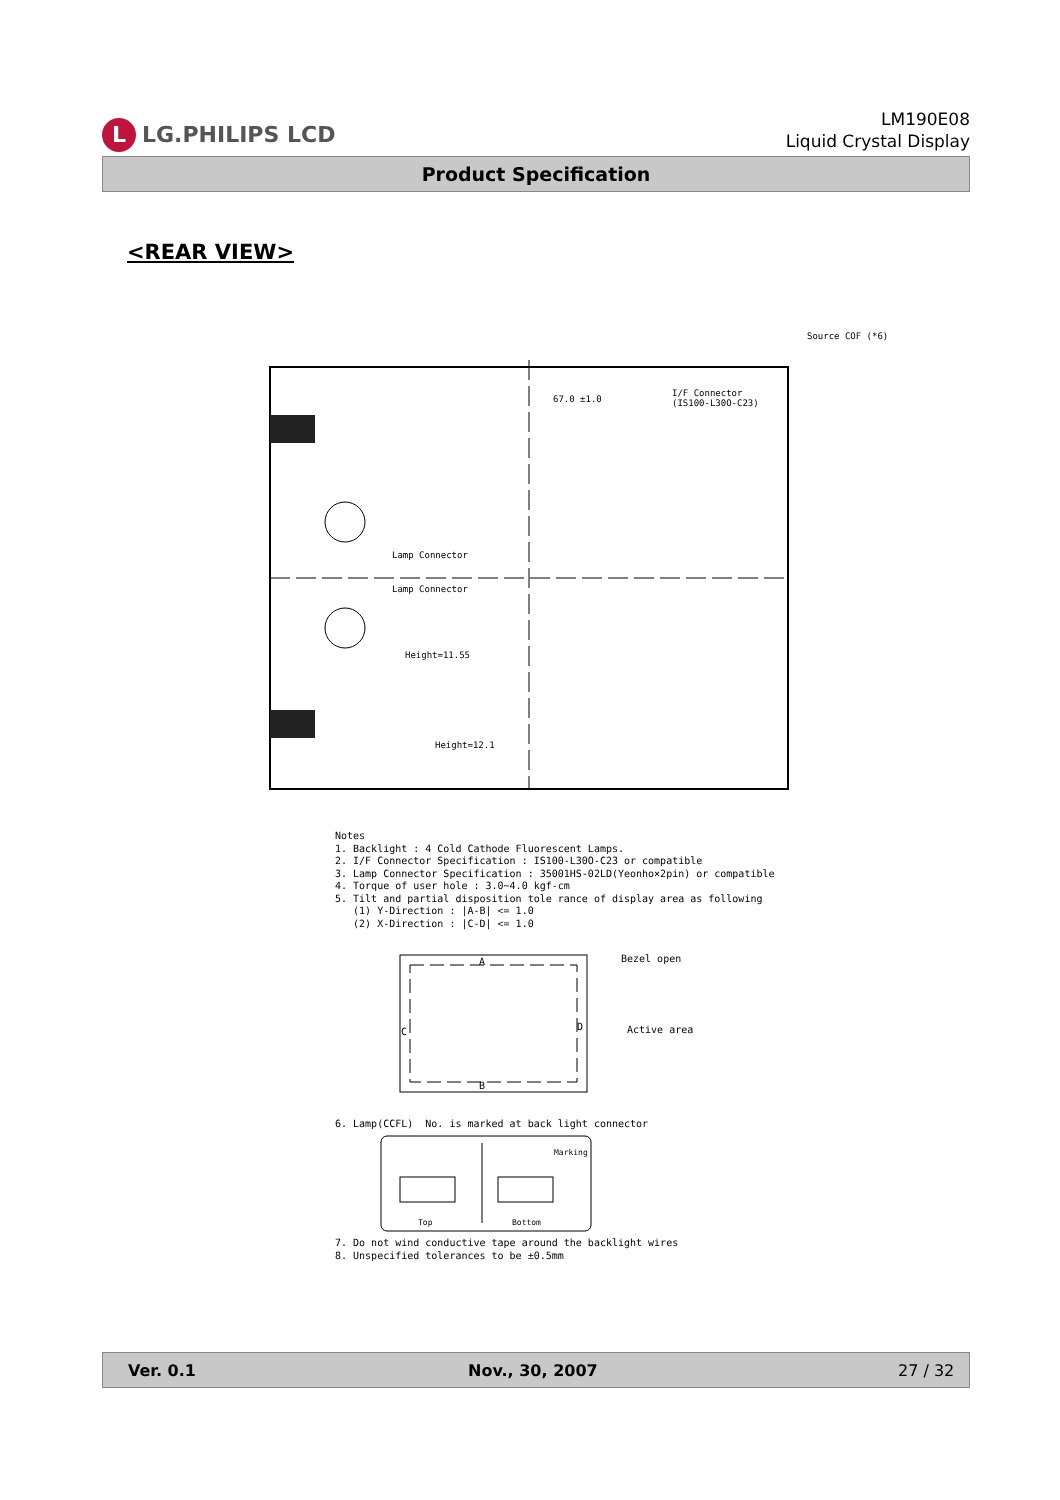L LG.PHILIPS LCD
LM190E08
Liquid Crystal Display
Product Specification
<REAR VIEW>
Source COF (*6)
I/F Connector
(IS100-L30O-C23)
67.0 ±1.0
Lamp Connector
Lamp Connector
Height=11.55
Height=12.1
Notes 1. Backlight : 4 Cold Cathode Fluorescent Lamps. 2. I/F Connector Specification : IS100-L30O-C23 or compatible 3. Lamp Connector Specification : 35001HS-02LD(Yeonho×2pin) or compatible 4. Torque of user hole : 3.0~4.0 kgf-cm 5. Tilt and partial disposition tole rance of display area as following (1) Y-Direction : |A-B| <= 1.0 (2) X-Direction : |C-D| <= 1.0
Bezel open
Active area
A
B
C
D
6. Lamp(CCFL) No. is marked at back light connector
Top
Bottom
Marking
7. Do not wind conductive tape around the backlight wires 8. Unspecified tolerances to be ±0.5mm
Ver. 0.1 Nov., 30, 2007 27 / 32